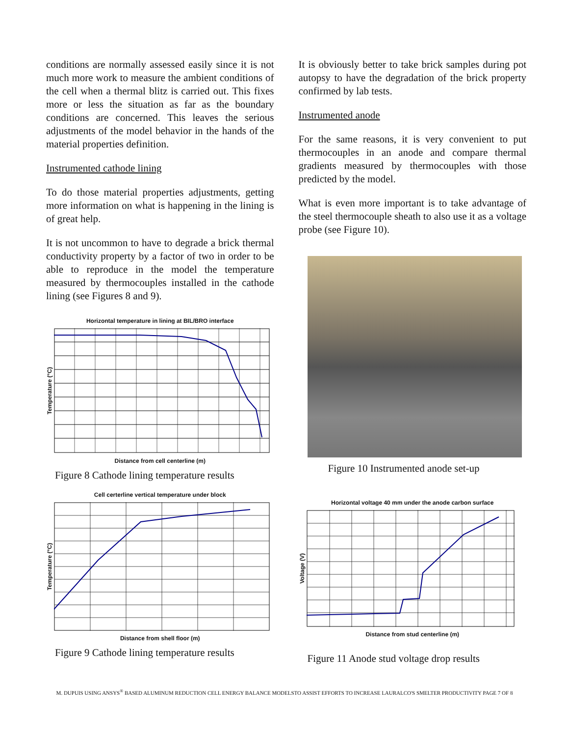conditions are normally assessed easily since it is not much more work to measure the ambient conditions of the cell when a thermal blitz is carried out. This fixes more or less the situation as far as the boundary conditions are concerned. This leaves the serious adjustments of the model behavior in the hands of the material properties definition.
Instrumented cathode lining
To do those material properties adjustments, getting more information on what is happening in the lining is of great help.
It is not uncommon to have to degrade a brick thermal conductivity property by a factor of two in order to be able to reproduce in the model the temperature measured by thermocouples installed in the cathode lining (see Figures 8 and 9).
Horizontal temperature in lining at BIL/BRO interface
Temperature (°C)
Distance from cell centerline (m)
Figure 8 Cathode lining temperature results
Cell certerline vertical temperature under block
Temperature (°C)
Distance from shell floor (m)
Figure 9 Cathode lining temperature results
It is obviously better to take brick samples during pot autopsy to have the degradation of the brick property confirmed by lab tests.
Instrumented anode
For the same reasons, it is very convenient to put thermocouples in an anode and compare thermal gradients measured by thermocouples with those predicted by the model.
What is even more important is to take advantage of the steel thermocouple sheath to also use it as a voltage probe (see Figure 10).
Figure 10 Instrumented anode set-up
Horizontal voltage 40 mm under the anode carbon surface
Voltage (V)
Distance from stud centerline (m)
Figure 11 Anode stud voltage drop results
M. DUPUIS USING ANSYS<sup>®</sup> BASED ALUMINUM REDUCTION CELL ENERGY BALANCE MODELSTO ASSIST EFFORTS TO INCREASE LAURALCO'S SMELTER PRODUCTIVITY PAGE 7 OF 8